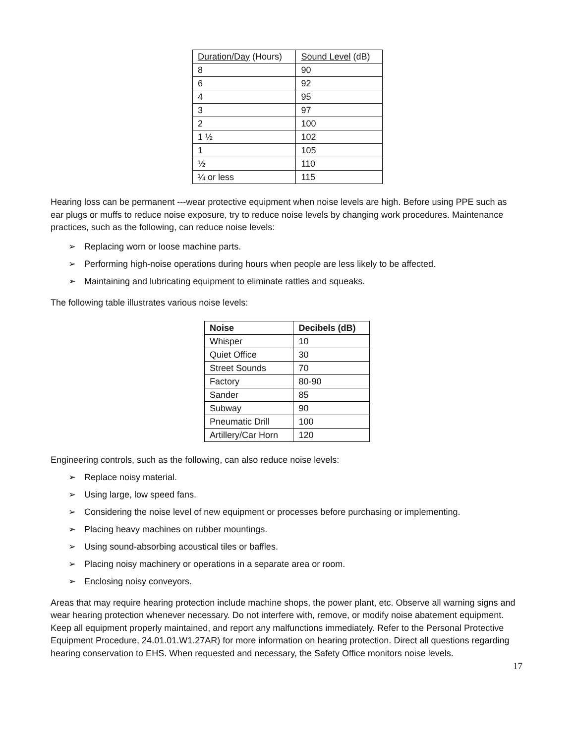| Duration/Day (Hours) | Sound Level (dB) |
| --- | --- |
| 8 | 90 |
| 6 | 92 |
| 4 | 95 |
| 3 | 97 |
| 2 | 100 |
| 1 ½ | 102 |
| 1 | 105 |
| ½ | 110 |
| ¼ or less | 115 |
Hearing loss can be permanent ---wear protective equipment when noise levels are high. Before using PPE such as ear plugs or muffs to reduce noise exposure, try to reduce noise levels by changing work procedures. Maintenance practices, such as the following, can reduce noise levels:
➢ Replacing worn or loose machine parts.
➢ Performing high-noise operations during hours when people are less likely to be affected.
➢ Maintaining and lubricating equipment to eliminate rattles and squeaks.
The following table illustrates various noise levels:
| Noise | Decibels (dB) |
| --- | --- |
| Whisper | 10 |
| Quiet Office | 30 |
| Street Sounds | 70 |
| Factory | 80-90 |
| Sander | 85 |
| Subway | 90 |
| Pneumatic Drill | 100 |
| Artillery/Car Horn | 120 |
Engineering controls, such as the following, can also reduce noise levels:
➢ Replace noisy material.
➢ Using large, low speed fans.
➢ Considering the noise level of new equipment or processes before purchasing or implementing.
➢ Placing heavy machines on rubber mountings.
➢ Using sound-absorbing acoustical tiles or baffles.
➢ Placing noisy machinery or operations in a separate area or room.
➢ Enclosing noisy conveyors.
Areas that may require hearing protection include machine shops, the power plant, etc. Observe all warning signs and wear hearing protection whenever necessary. Do not interfere with, remove, or modify noise abatement equipment. Keep all equipment properly maintained, and report any malfunctions immediately. Refer to the Personal Protective Equipment Procedure, 24.01.01.W1.27AR) for more information on hearing protection. Direct all questions regarding hearing conservation to EHS. When requested and necessary, the Safety Office monitors noise levels.
17